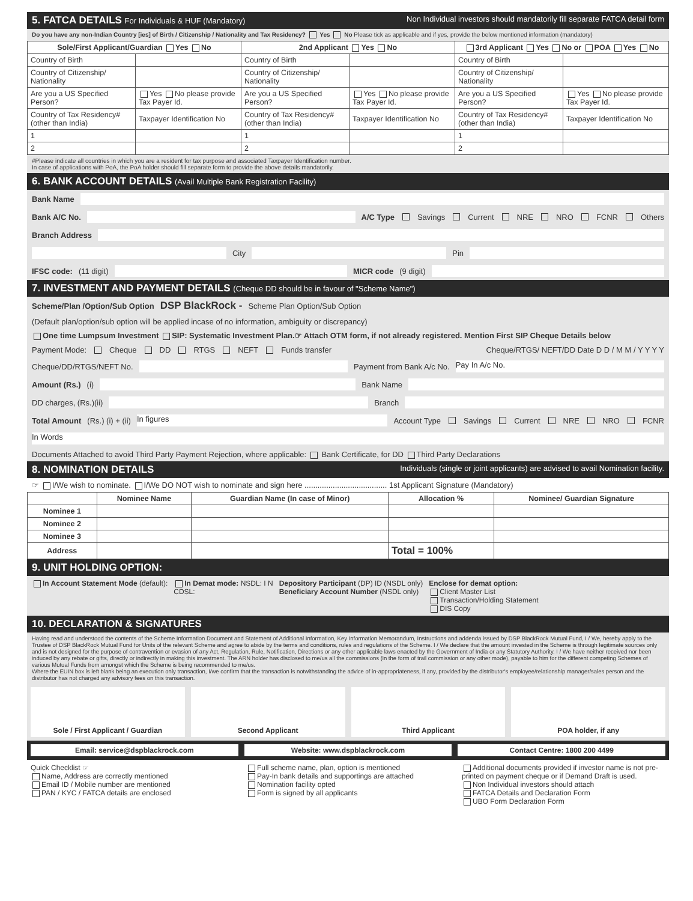5. FATCA DETAILS For Individuals & HUF (Mandatory) Non Individual investors should mandatorily fill separate FATCA detail form
Do you have any non-Indian Country [ies] of Birth / Citizenship / Nationality and Tax Residency? Yes No Please tick as applicable and if yes, provide the below mentioned information (mandatory)
| Sole/First Applicant/Guardian Yes No | | 2nd Applicant Yes No | | 3rd Applicant Yes No or POA Yes No | |
| --- | --- | --- | --- | --- | --- |
| Country of Birth | | Country of Birth | | Country of Birth | |
| Country of Citizenship/ Nationality | | Country of Citizenship/ Nationality | | Country of Citizenship/ Nationality | |
| Are you a US Specified Person? | Yes No please provide Tax Payer Id. | Are you a US Specified Person? | Yes No please provide Tax Payer Id. | Are you a US Specified Person? | Yes No please provide Tax Payer Id. |
| Country of Tax Residency# (other than India) | Taxpayer Identification No | Country of Tax Residency# (other than India) | Taxpayer Identification No | Country of Tax Residency# (other than India) | Taxpayer Identification No |
| 1 | | 1 | | 1 | |
| 2 | | 2 | | 2 | |
#Please indicate all countries in which you are a resident for tax purpose and associated Taxpayer Identification number.
In case of applications with PoA, the PoA holder should fill separate form to provide the above details mandatorily.
6. BANK ACCOUNT DETAILS (Avail Multiple Bank Registration Facility)
Bank Name
Bank A/C No. A/C Type Savings Current NRE NRO FCNR Others
Branch Address
City Pin
IFSC code: (11 digit) MICR code (9 digit)
7. INVESTMENT AND PAYMENT DETAILS (Cheque DD should be in favour of "Scheme Name")
Scheme/Plan /Option/Sub Option DSP BlackRock - Scheme Plan Option/Sub Option
(Default plan/option/sub option will be applied incase of no information, ambiguity or discrepancy)
One time Lumpsum Investment SIP: Systematic Investment Plan.☞ Attach OTM form, if not already registered. Mention First SIP Cheque Details below
Payment Mode: Cheque DD RTGS NEFT Funds transfer Cheque/RTGS/ NEFT/DD Date D D / M M / Y Y Y Y
Cheque/DD/RTGS/NEFT No. Payment from Bank A/c No. Pay In A/c No.
Amount (Rs.) (i) Bank Name
DD charges, (Rs.)(ii) Branch
Total Amount (Rs.) (i) + (ii) In figures Account Type Savings Current NRE NRO FCNR
In Words
Documents Attached to avoid Third Party Payment Rejection, where applicable: Bank Certificate, for DD Third Party Declarations
8. NOMINATION DETAILS Individuals (single or joint applicants) are advised to avail Nomination facility.
☞ I/We wish to nominate. I/We DO NOT wish to nominate and sign here ...................................... 1st Applicant Signature (Mandatory)
| | Nominee Name | Guardian Name (In case of Minor) | Allocation % | Nominee/ Guardian Signature |
| --- | --- | --- | --- | --- |
| Nominee 1 | | | | |
| Nominee 2 | | | | |
| Nominee 3 | | | | |
| Address | | | Total = 100% | |
9. UNIT HOLDING OPTION:
In Account Statement Mode (default):
In Demat mode: NSDL: I N
CDSL:
Depository Participant (DP) ID (NSDL only)
Beneficiary Account Number (NSDL only)
Enclose for demat option:
Client Master List
Transaction/Holding Statement
DIS Copy
10. DECLARATION & SIGNATURES
Having read and understood the contents of the Scheme Information Document and Statement of Additional Information, Key Information Memorandum, Instructions and addenda issued by DSP BlackRock Mutual Fund, I / We, hereby apply to the Trustee of DSP BlackRock Mutual Fund for Units of the relevant Scheme and agree to abide by the terms and conditions, rules and regulations of the Scheme. I / We declare that the amount invested in the Scheme is through legitimate sources only and is not designed for the purpose of contravention or evasion of any Act, Regulation, Rule, Notification, Directions or any other applicable laws enacted by the Government of India or any Statutory Authority. I / We have neither received nor been induced by any rebate or gifts, directly or indirectly in making this investment. The ARN holder has disclosed to me/us all the commissions (in the form of trail commission or any other mode), payable to him for the different competing Schemes of various Mutual Funds from amongst which the Scheme is being recommended to me/us.
Where the EUIN box is left blank being an execution only transaction, I/we confirm that the transaction is notwithstanding the advice of in-appropriateness, if any, provided by the distributor's employee/relationship manager/sales person and the distributor has not charged any advisory fees on this transaction.
Sole / First Applicant / Guardian
Second Applicant Third Applicant POA holder, if any
Email: service@dspblackrock.com
Website: www.dspblackrock.com Contact Centre: 1800 200 4499
Quick Checklist ☞
Name, Address are correctly mentioned
Email ID / Mobile number are mentioned
PAN / KYC / FATCA details are enclosed
Full scheme name, plan, option is mentioned
Pay-In bank details and supportings are attached
Nomination facility opted
Form is signed by all applicants
Additional documents provided if investor name is not pre-printed on payment cheque or if Demand Draft is used.
Non Individual investors should attach
FATCA Details and Declaration Form
UBO Form Declaration Form